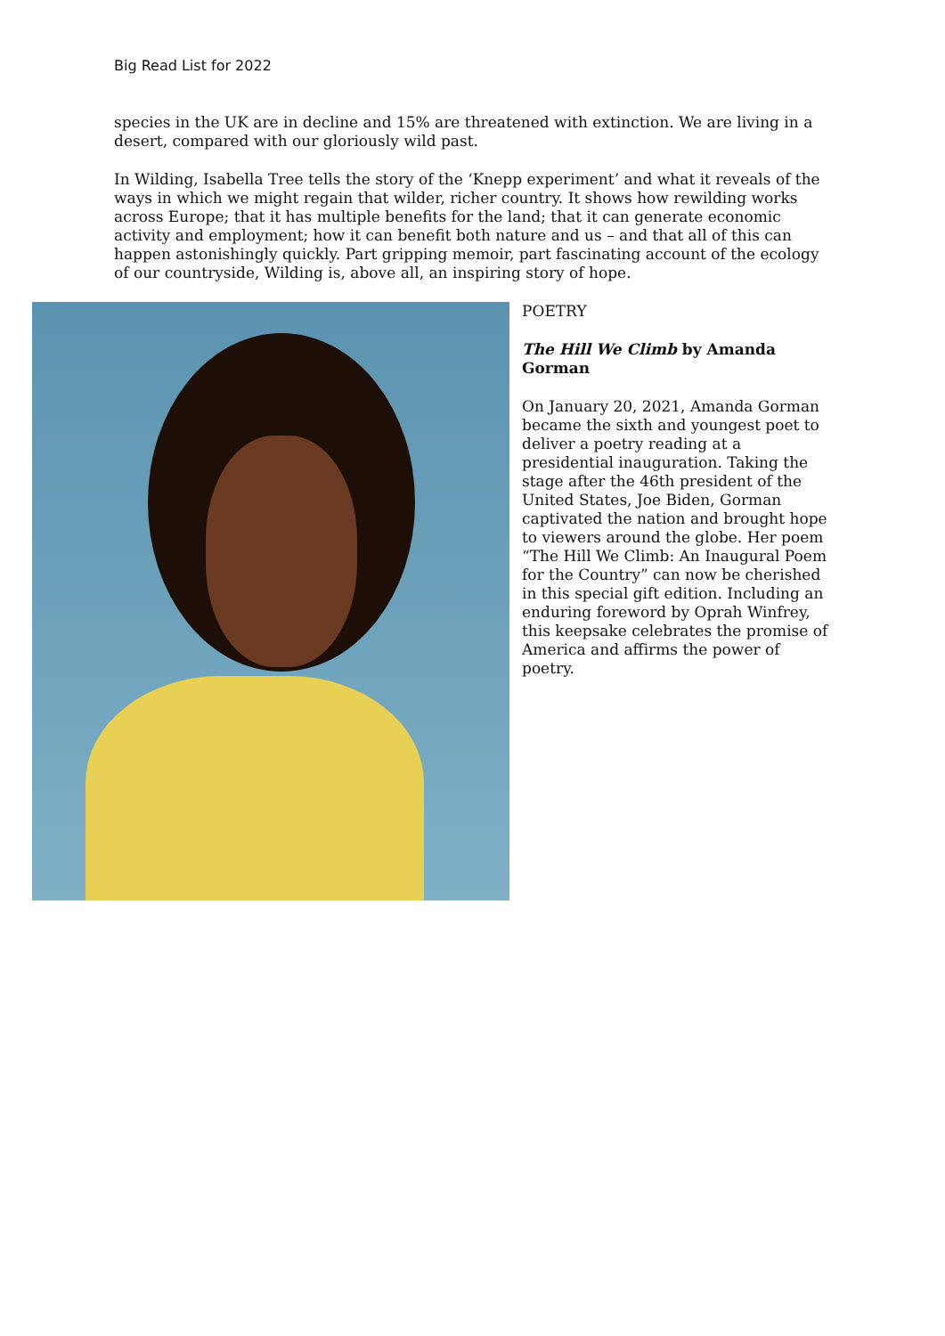Big Read List for 2022
species in the UK are in decline and 15% are threatened with extinction. We are living in a desert, compared with our gloriously wild past.
In Wilding, Isabella Tree tells the story of the ‘Knepp experiment’ and what it reveals of the ways in which we might regain that wilder, richer country. It shows how rewilding works across Europe; that it has multiple benefits for the land; that it can generate economic activity and employment; how it can benefit both nature and us – and that all of this can happen astonishingly quickly. Part gripping memoir, part fascinating account of the ecology of our countryside, Wilding is, above all, an inspiring story of hope.
POETRY
The Hill We Climb by Amanda Gorman
On January 20, 2021, Amanda Gorman became the sixth and youngest poet to deliver a poetry reading at a presidential inauguration. Taking the stage after the 46th president of the United States, Joe Biden, Gorman captivated the nation and brought hope to viewers around the globe. Her poem “The Hill We Climb: An Inaugural Poem for the Country” can now be cherished in this special gift edition. Including an enduring foreword by Oprah Winfrey, this keepsake celebrates the promise of America and affirms the power of poetry.